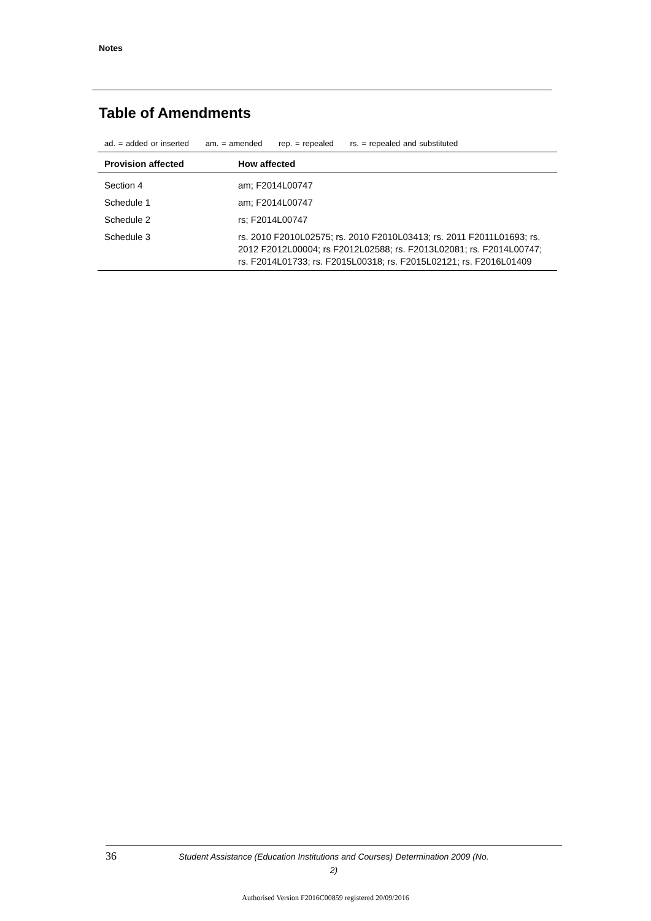Notes
Table of Amendments
ad. = added or inserted am. = amended rep. = repealed rs. = repealed and substituted
| Provision affected | How affected |
| --- | --- |
| Section 4 | am; F2014L00747 |
| Schedule 1 | am; F2014L00747 |
| Schedule 2 | rs; F2014L00747 |
| Schedule 3 | rs. 2010 F2010L02575; rs. 2010 F2010L03413; rs. 2011 F2011L01693; rs. 2012 F2012L00004; rs F2012L02588; rs. F2013L02081; rs. F2014L00747; rs. F2014L01733; rs. F2015L00318; rs. F2015L02121; rs. F2016L01409 |
36
Student Assistance (Education Institutions and Courses) Determination 2009 (No. 2)
Authorised Version F2016C00859 registered 20/09/2016